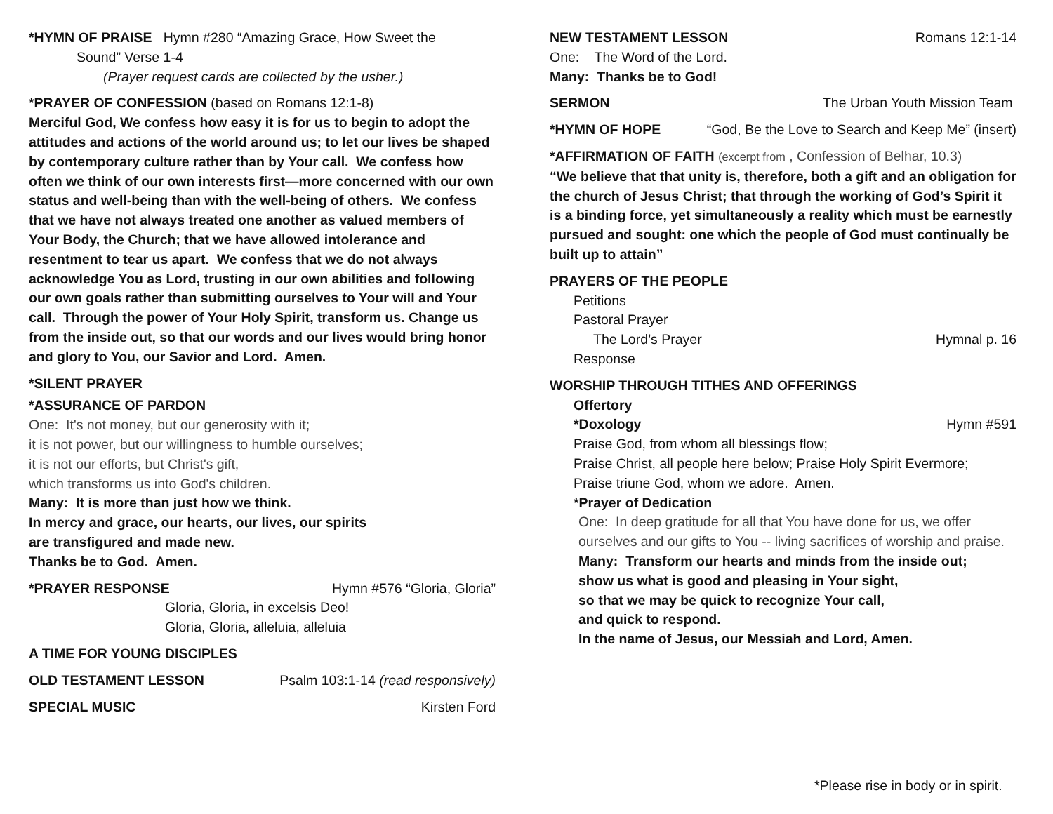*HYMN OF PRAISE Hymn #280 “Amazing Grace, How Sweet the
Sound” Verse 1-4
(Prayer request cards are collected by the usher.)
*PRAYER OF CONFESSION (based on Romans 12:1-8)
Merciful God, We confess how easy it is for us to begin to adopt the attitudes and actions of the world around us; to let our lives be shaped by contemporary culture rather than by Your call. We confess how often we think of our own interests first—more concerned with our own status and well-being than with the well-being of others. We confess that we have not always treated one another as valued members of Your Body, the Church; that we have allowed intolerance and resentment to tear us apart. We confess that we do not always acknowledge You as Lord, trusting in our own abilities and following our own goals rather than submitting ourselves to Your will and Your call. Through the power of Your Holy Spirit, transform us. Change us from the inside out, so that our words and our lives would bring honor and glory to You, our Savior and Lord. Amen.
*SILENT PRAYER
*ASSURANCE OF PARDON
One: It's not money, but our generosity with it;
it is not power, but our willingness to humble ourselves;
it is not our efforts, but Christ's gift,
which transforms us into God's children.
Many: It is more than just how we think.
In mercy and grace, our hearts, our lives, our spirits
are transfigured and made new.
Thanks be to God. Amen.
*PRAYER RESPONSE Hymn #576 “Gloria, Gloria”
Gloria, Gloria, in excelsis Deo!
Gloria, Gloria, alleluia, alleluia
A TIME FOR YOUNG DISCIPLES
OLD TESTAMENT LESSON Psalm 103:1-14 (read responsively)
SPECIAL MUSIC Kirsten Ford
NEW TESTAMENT LESSON Romans 12:1-14
One: The Word of the Lord.
Many: Thanks be to God!
SERMON The Urban Youth Mission Team
*HYMN OF HOPE “God, Be the Love to Search and Keep Me” (insert)
*AFFIRMATION OF FAITH (excerpt from , Confession of Belhar, 10.3)
“We believe that that unity is, therefore, both a gift and an obligation for the church of Jesus Christ; that through the working of God’s Spirit it is a binding force, yet simultaneously a reality which must be earnestly pursued and sought: one which the people of God must continually be built up to attain”
PRAYERS OF THE PEOPLE
Petitions
Pastoral Prayer
The Lord’s Prayer Hymnal p. 16
Response
WORSHIP THROUGH TITHES AND OFFERINGS
Offertory
*Doxology Hymn #591
Praise God, from whom all blessings flow;
Praise Christ, all people here below; Praise Holy Spirit Evermore;
Praise triune God, whom we adore. Amen.
*Prayer of Dedication
One: In deep gratitude for all that You have done for us, we offer ourselves and our gifts to You -- living sacrifices of worship and praise.
Many: Transform our hearts and minds from the inside out;
show us what is good and pleasing in Your sight,
so that we may be quick to recognize Your call,
and quick to respond.
In the name of Jesus, our Messiah and Lord, Amen.
*Please rise in body or in spirit.